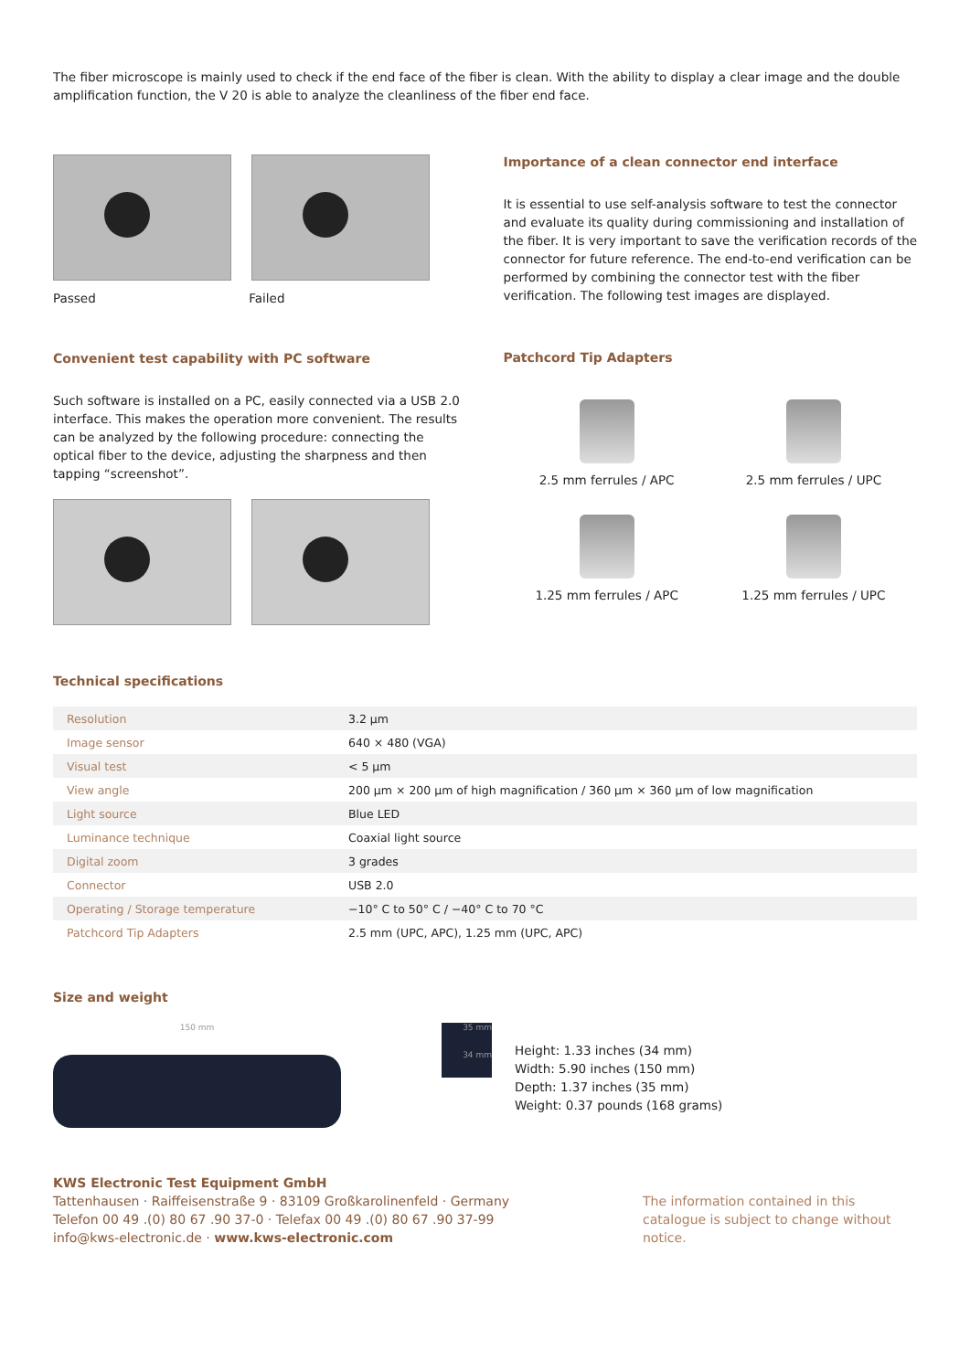The fiber microscope is mainly used to check if the end face of the fiber is clean. With the ability to display a clear image and the double amplification function, the V 20 is able to analyze the cleanliness of the fiber end face.
Passed Failed
Convenient test capability with PC software
Such software is installed on a PC, easily connected via a USB 2.0 interface. This makes the operation more convenient. The results can be analyzed by the following procedure: connecting the optical fiber to the device, adjusting the sharpness and then tapping “screenshot”.
Importance of a clean connector end interface
It is essential to use self-analysis software to test the connector and evaluate its quality during commissioning and installation of the fiber. It is very important to save the verification records of the connector for future reference. The end-to-end verification can be performed by combining the connector test with the fiber verification. The following test images are displayed.
Patchcord Tip Adapters
2.5 mm ferrules / APC
2.5 mm ferrules / UPC
1.25 mm ferrules / APC
1.25 mm ferrules / UPC
Technical specifications
| Resolution | 3.2 µm |
| Image sensor | 640 × 480 (VGA) |
| Visual test | < 5 µm |
| View angle | 200 µm × 200 µm of high magnification / 360 µm × 360 µm of low magnification |
| Light source | Blue LED |
| Luminance technique | Coaxial light source |
| Digital zoom | 3 grades |
| Connector | USB 2.0 |
| Operating / Storage temperature | −10° C to 50° C / −40° C to 70 °C |
| Patchcord Tip Adapters | 2.5 mm (UPC, APC), 1.25 mm (UPC, APC) |
Size and weight
150 mm 35 mm
34 mm
Height: 1.33 inches (34 mm)
Width: 5.90 inches (150 mm)
Depth: 1.37 inches (35 mm)
Weight: 0.37 pounds (168 grams)
KWS Electronic Test Equipment GmbH
Tattenhausen · Raiffeisenstraße 9 · 83109 Großkarolinenfeld · Germany
Telefon 00 49 .(0) 80 67 .90 37-0 · Telefax 00 49 .(0) 80 67 .90 37-99
info@kws-electronic.de · www.kws-electronic.com
The information contained in this catalogue is subject to change without notice.